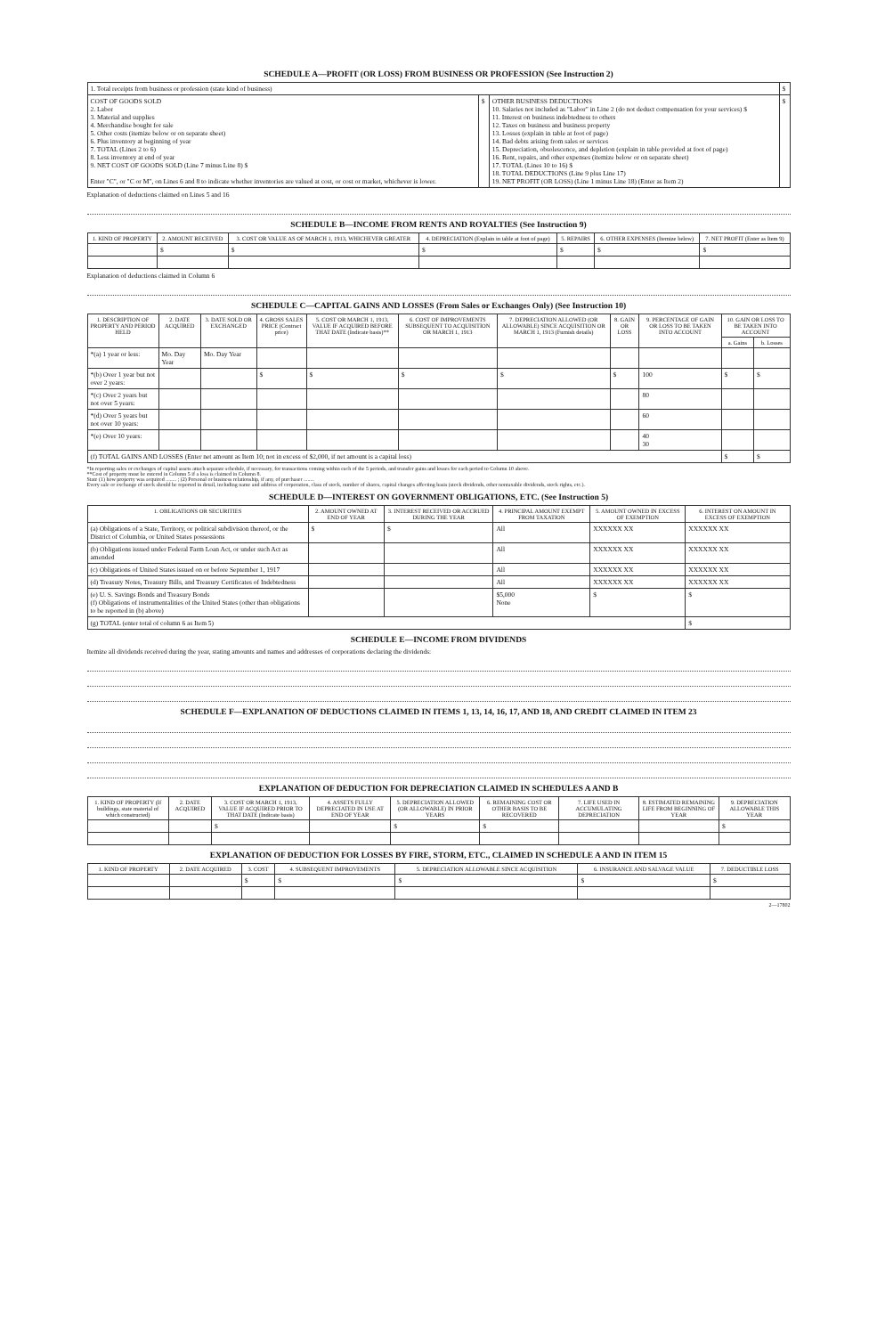SCHEDULE A—PROFIT (OR LOSS) FROM BUSINESS OR PROFESSION (See Instruction 2)
| 1. Total receipts from business or profession (state kind of business) | | | $ |
| COST OF GOODS SOLD 2. Labor 3. Material and supplies 4. Merchandise bought for sale 5. Other costs (itemize below or on separate sheet) 6. Plus inventory at beginning of year 7. TOTAL (Lines 2 to 6) 8. Less inventory at end of year 9. NET COST OF GOODS SOLD (Line 7 minus Line 8) $ Enter "C", or "C or M", on Lines 6 and 8 to indicate whether inventories are valued at cost, or cost or market, whichever is lower. | $ | OTHER BUSINESS DEDUCTIONS 10. Salaries not included as "Labor" in Line 2 (do not deduct compensation for your services) $ 11. Interest on business indebtedness to others 12. Taxes on business and business property 13. Losses (explain in table at foot of page) 14. Bad debts arising from sales or services 15. Depreciation, obsolescence, and depletion (explain in table provided at foot of page) 16. Rent, repairs, and other expenses (itemize below or on separate sheet) 17. TOTAL (Lines 10 to 16) $ 18. TOTAL DEDUCTIONS (Line 9 plus Line 17) 19. NET PROFIT (OR LOSS) (Line 1 minus Line 18) (Enter as Item 2) | $ |
Explanation of deductions claimed on Lines 5 and 16
SCHEDULE B—INCOME FROM RENTS AND ROYALTIES (See Instruction 9)
| 1. KIND OF PROPERTY | 2. AMOUNT RECEIVED | 3. COST OR VALUE AS OF MARCH 1, 1913, WHICHEVER GREATER | 4. DEPRECIATION (Explain in table at foot of page) | 5. REPAIRS | 6. OTHER EXPENSES (Itemize below) | 7. NET PROFIT (Enter as Item 9) |
| --- | --- | --- | --- | --- | --- | --- |
| | $ | $ | $ | $ | $ | $ |
Explanation of deductions claimed in Column 6
SCHEDULE C—CAPITAL GAINS AND LOSSES (From Sales or Exchanges Only) (See Instruction 10)
| 1. DESCRIPTION OF PROPERTY AND PERIOD HELD | 2. DATE ACQUIRED | 3. DATE SOLD OR EXCHANGED | 4. GROSS SALES PRICE (Contract price) | 5. COST OR MARCH 1, 1913, VALUE IF ACQUIRED BEFORE THAT DATE (Indicate basis)** | 6. COST OF IMPROVEMENTS SUBSEQUENT TO ACQUISITION OR MARCH 1, 1913 | 7. DEPRECIATION ALLOWED (OR ALLOWABLE) SINCE ACQUISITION OR MARCH 1, 1913 (Furnish details) | 8. GAIN OR LOSS | 9. PERCENTAGE OF GAIN OR LOSS TO BE TAKEN INTO ACCOUNT | 10. GAIN OR LOSS TO BE TAKEN INTO ACCOUNT | |
| --- | --- | --- | --- | --- | --- | --- | --- | --- | --- | --- |
| | | | | | | | | | a. Gains | b. Losses |
| *(a) 1 year or less: | Mo. Day Year | Mo. Day Year | | | | | | | | |
| *(b) Over 1 year but not over 2 years: | | | $ | $ | $ | $ | $ | 100 | $ | $ |
| *(c) Over 2 years but not over 5 years: | | | | | | | | 80 | | |
| *(d) Over 5 years but not over 10 years: | | | | | | | | 60 | | |
| *(e) Over 10 years: | | | | | | | | 40 30 | | |
| (f) TOTAL GAINS AND LOSSES (Enter net amount as Item 10; not in excess of $2,000, if net amount is a capital loss) | | | | | | | | | $ | $ |
*In reporting sales or exchanges of capital assets attach separate schedule, if necessary, for transactions coming within each of the 5 periods, and transfer gains and losses for each period to Column 10 above.
**Cost of property must be entered in Column 5 if a loss is claimed in Column 8.
State (1) how property was acquired ........ ; (2) Personal or business relationship, if any, of purchaser ........
Every sale or exchange of stock should be reported in detail, including name and address of corporation, class of stock, number of shares, capital changes affecting basis (stock dividends, other nontaxable dividends, stock rights, etc.).
SCHEDULE D—INTEREST ON GOVERNMENT OBLIGATIONS, ETC. (See Instruction 5)
| 1. OBLIGATIONS OR SECURITIES | 2. AMOUNT OWNED AT END OF YEAR | 3. INTEREST RECEIVED OR ACCRUED DURING THE YEAR | 4. PRINCIPAL AMOUNT EXEMPT FROM TAXATION | 5. AMOUNT OWNED IN EXCESS OF EXEMPTION | 6. INTEREST ON AMOUNT IN EXCESS OF EXEMPTION |
| --- | --- | --- | --- | --- | --- |
| (a) Obligations of a State, Territory, or political subdivision thereof, or the District of Columbia, or United States possessions | $ | $ | All | XXXXXX XX | XXXXXX XX |
| (b) Obligations issued under Federal Farm Loan Act, or under such Act as amended | | | All | XXXXXX XX | XXXXXX XX |
| (c) Obligations of United States issued on or before September 1, 1917 | | | All | XXXXXX XX | XXXXXX XX |
| (d) Treasury Notes, Treasury Bills, and Treasury Certificates of Indebtedness | | | All | XXXXXX XX | XXXXXX XX |
| (e) U. S. Savings Bonds and Treasury Bonds (f) Obligations of instrumentalities of the United States (other than obligations to be reported in (b) above) | | | $5,000 None | $ | $ |
| (g) TOTAL (enter total of column 6 as Item 5) | | | | | $ |
SCHEDULE E—INCOME FROM DIVIDENDS
Itemize all dividends received during the year, stating amounts and names and addresses of corporations declaring the dividends:
SCHEDULE F—EXPLANATION OF DEDUCTIONS CLAIMED IN ITEMS 1, 13, 14, 16, 17, AND 18, AND CREDIT CLAIMED IN ITEM 23
EXPLANATION OF DEDUCTION FOR DEPRECIATION CLAIMED IN SCHEDULES A AND B
| 1. KIND OF PROPERTY (If buildings, state material of which constructed) | 2. DATE ACQUIRED | 3. COST OR MARCH 1, 1913, VALUE IF ACQUIRED PRIOR TO THAT DATE (Indicate basis) | 4. ASSETS FULLY DEPRECIATED IN USE AT END OF YEAR | 5. DEPRECIATION ALLOWED (OR ALLOWABLE) IN PRIOR YEARS | 6. REMAINING COST OR OTHER BASIS TO BE RECOVERED | 7. LIFE USED IN ACCUMULATING DEPRECIATION | 8. ESTIMATED REMAINING LIFE FROM BEGINNING OF YEAR | 9. DEPRECIATION ALLOWABLE THIS YEAR |
| --- | --- | --- | --- | --- | --- | --- | --- | --- |
| | | $ | | $ | $ | | | $ |
EXPLANATION OF DEDUCTION FOR LOSSES BY FIRE, STORM, ETC., CLAIMED IN SCHEDULE A AND IN ITEM 15
| 1. KIND OF PROPERTY | 2. DATE ACQUIRED | 3. COST | 4. SUBSEQUENT IMPROVEMENTS | 5. DEPRECIATION ALLOWABLE SINCE ACQUISITION | 6. INSURANCE AND SALVAGE VALUE | 7. DEDUCTIBLE LOSS |
| --- | --- | --- | --- | --- | --- | --- |
| | | $ | $ | $ | $ | $ |
2—17802